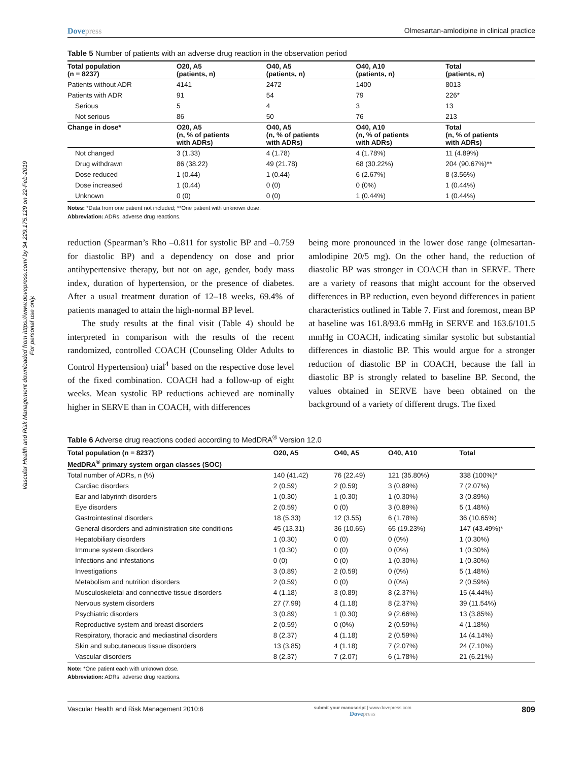Vascular Health and Risk Management downloaded from https://www.dovepress.com/ by 34.229.175.129 on 22-Feb-2019
For personal use only.
Dovepress Olmesartan-amlodipine in clinical practice
Table 5 Number of patients with an adverse drug reaction in the observation period
| Total population (n = 8237) | O20, A5 (patients, n) | O40, A5 (patients, n) | O40, A10 (patients, n) | Total (patients, n) |
| --- | --- | --- | --- | --- |
| Patients without ADR | 4141 | 2472 | 1400 | 8013 |
| Patients with ADR | 91 | 54 | 79 | 226* |
| Serious | 5 | 4 | 3 | 13 |
| Not serious | 86 | 50 | 76 | 213 |
| Change in dose* | O20, A5 (n, % of patients with ADRs) | O40, A5 (n, % of patients with ADRs) | O40, A10 (n, % of patients with ADRs) | Total (n, % of patients with ADRs) |
| Not changed | 3 (1.33) | 4 (1.78) | 4 (1.78%) | 11 (4.89%) |
| Drug withdrawn | 86 (38.22) | 49 (21.78) | 68 (30.22%) | 204 (90.67%)** |
| Dose reduced | 1 (0.44) | 1 (0.44) | 6 (2.67%) | 8 (3.56%) |
| Dose increased | 1 (0.44) | 0 (0) | 0 (0%) | 1 (0.44%) |
| Unknown | 0 (0) | 0 (0) | 1 (0.44%) | 1 (0.44%) |
Notes: *Data from one patient not included; **One patient with unknown dose.
Abbreviation: ADRs, adverse drug reactions.
reduction (Spearman’s Rho –0.811 for systolic BP and –0.759 for diastolic BP) and a dependency on dose and prior antihypertensive therapy, but not on age, gender, body mass index, duration of hypertension, or the presence of diabetes. After a usual treatment duration of 12–18 weeks, 69.4% of patients managed to attain the high-normal BP level.
The study results at the final visit (Table 4) should be interpreted in comparison with the results of the recent randomized, controlled COACH (Counseling Older Adults to Control Hypertension) trial<sup>4</sup> based on the respective dose level of the fixed combination. COACH had a follow-up of eight weeks. Mean systolic BP reductions achieved are nominally higher in SERVE than in COACH, with differences
being more pronounced in the lower dose range (olmesartan-amlodipine 20/5 mg). On the other hand, the reduction of diastolic BP was stronger in COACH than in SERVE. There are a variety of reasons that might account for the observed differences in BP reduction, even beyond differences in patient characteristics outlined in Table 7. First and foremost, mean BP at baseline was 161.8/93.6 mmHg in SERVE and 163.6/101.5 mmHg in COACH, indicating similar systolic but substantial differences in diastolic BP. This would argue for a stronger reduction of diastolic BP in COACH, because the fall in diastolic BP is strongly related to baseline BP. Second, the values obtained in SERVE have been obtained on the background of a variety of different drugs. The fixed
Table 6 Adverse drug reactions coded according to MedDRA<sup>®</sup> Version 12.0
| Total population (n = 8237) | O20, A5 | O40, A5 | O40, A10 | Total |
| --- | --- | --- | --- | --- |
| MedDRA<sup>®</sup> primary system organ classes (SOC) | | | | |
| Total number of ADRs, n (%) | 140 (41.42) | 76 (22.49) | 121 (35.80%) | 338 (100%)* |
| Cardiac disorders | 2 (0.59) | 2 (0.59) | 3 (0.89%) | 7 (2.07%) |
| Ear and labyrinth disorders | 1 (0.30) | 1 (0.30) | 1 (0.30%) | 3 (0.89%) |
| Eye disorders | 2 (0.59) | 0 (0) | 3 (0.89%) | 5 (1.48%) |
| Gastrointestinal disorders | 18 (5.33) | 12 (3.55) | 6 (1.78%) | 36 (10.65%) |
| General disorders and administration site conditions | 45 (13.31) | 36 (10.65) | 65 (19.23%) | 147 (43.49%)* |
| Hepatobiliary disorders | 1 (0.30) | 0 (0) | 0 (0%) | 1 (0.30%) |
| Immune system disorders | 1 (0.30) | 0 (0) | 0 (0%) | 1 (0.30%) |
| Infections and infestations | 0 (0) | 0 (0) | 1 (0.30%) | 1 (0.30%) |
| Investigations | 3 (0.89) | 2 (0.59) | 0 (0%) | 5 (1.48%) |
| Metabolism and nutrition disorders | 2 (0.59) | 0 (0) | 0 (0%) | 2 (0.59%) |
| Musculoskeletal and connective tissue disorders | 4 (1.18) | 3 (0.89) | 8 (2.37%) | 15 (4.44%) |
| Nervous system disorders | 27 (7.99) | 4 (1.18) | 8 (2.37%) | 39 (11.54%) |
| Psychiatric disorders | 3 (0.89) | 1 (0.30) | 9 (2.66%) | 13 (3.85%) |
| Reproductive system and breast disorders | 2 (0.59) | 0 (0%) | 2 (0.59%) | 4 (1.18%) |
| Respiratory, thoracic and mediastinal disorders | 8 (2.37) | 4 (1.18) | 2 (0.59%) | 14 (4.14%) |
| Skin and subcutaneous tissue disorders | 13 (3.85) | 4 (1.18) | 7 (2.07%) | 24 (7.10%) |
| Vascular disorders | 8 (2.37) | 7 (2.07) | 6 (1.78%) | 21 (6.21%) |
Note: *One patient each with unknown dose.
Abbreviation: ADRs, adverse drug reactions.
Vascular Health and Risk Management 2010:6 submit your manuscript | www.dovepress.com
Dovepress 809